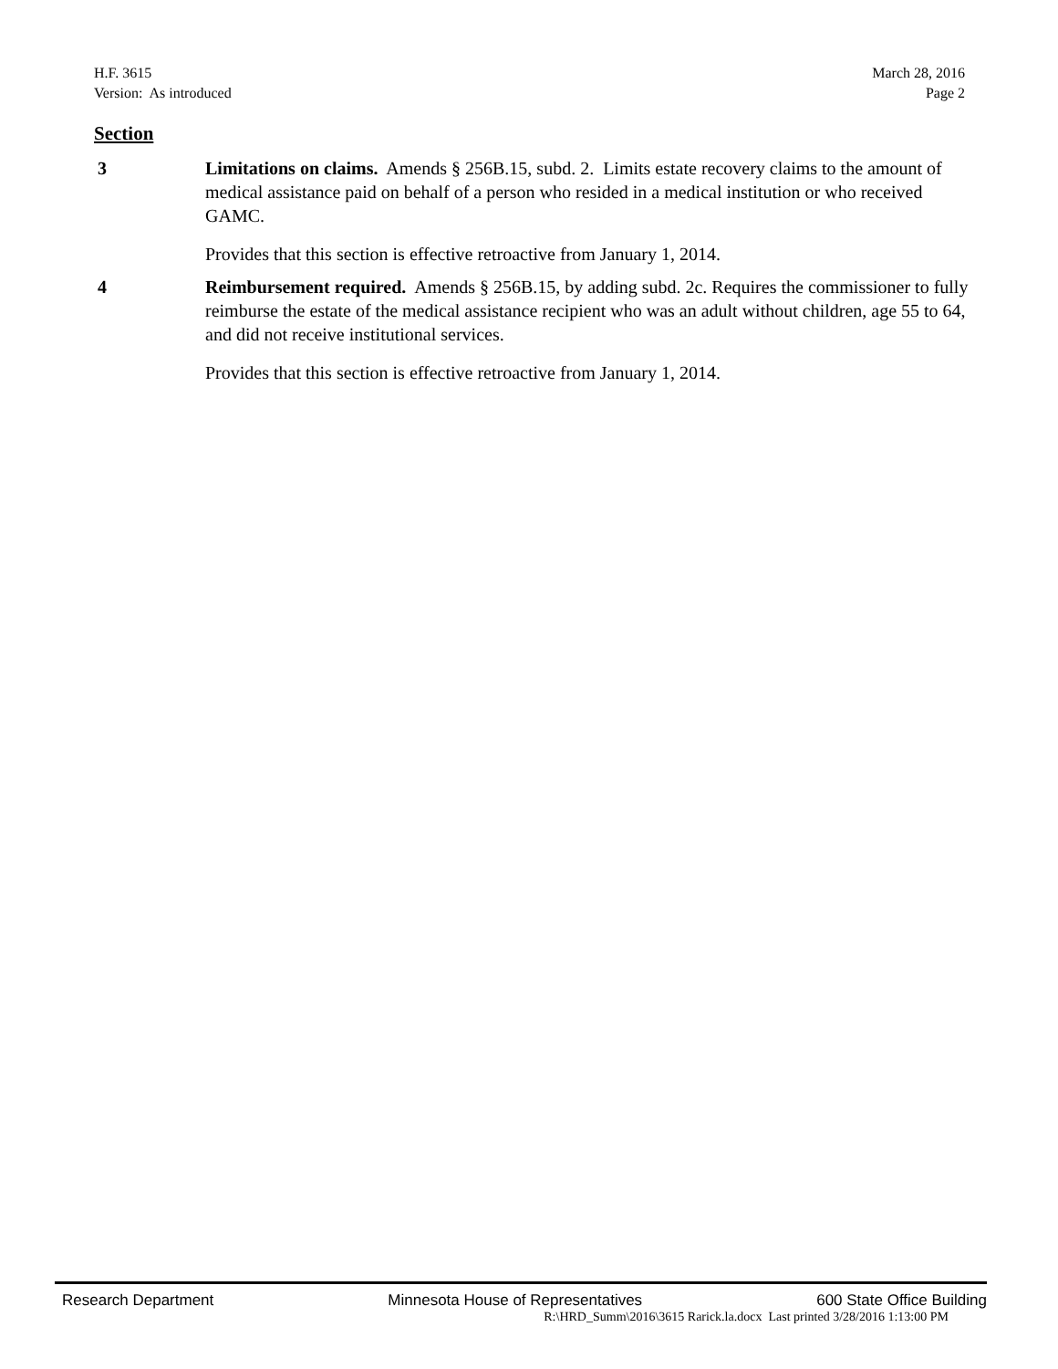March 28, 2016
Page 2
H.F. 3615
Version: As introduced
Section
3 Limitations on claims. Amends § 256B.15, subd. 2. Limits estate recovery claims to the amount of medical assistance paid on behalf of a person who resided in a medical institution or who received GAMC.
Provides that this section is effective retroactive from January 1, 2014.
4 Reimbursement required. Amends § 256B.15, by adding subd. 2c. Requires the commissioner to fully reimburse the estate of the medical assistance recipient who was an adult without children, age 55 to 64, and did not receive institutional services.
Provides that this section is effective retroactive from January 1, 2014.
Research Department Minnesota House of Representatives 600 State Office Building
R:\HRD_Summ\2016\3615 Rarick.la.docx Last printed 3/28/2016 1:13:00 PM